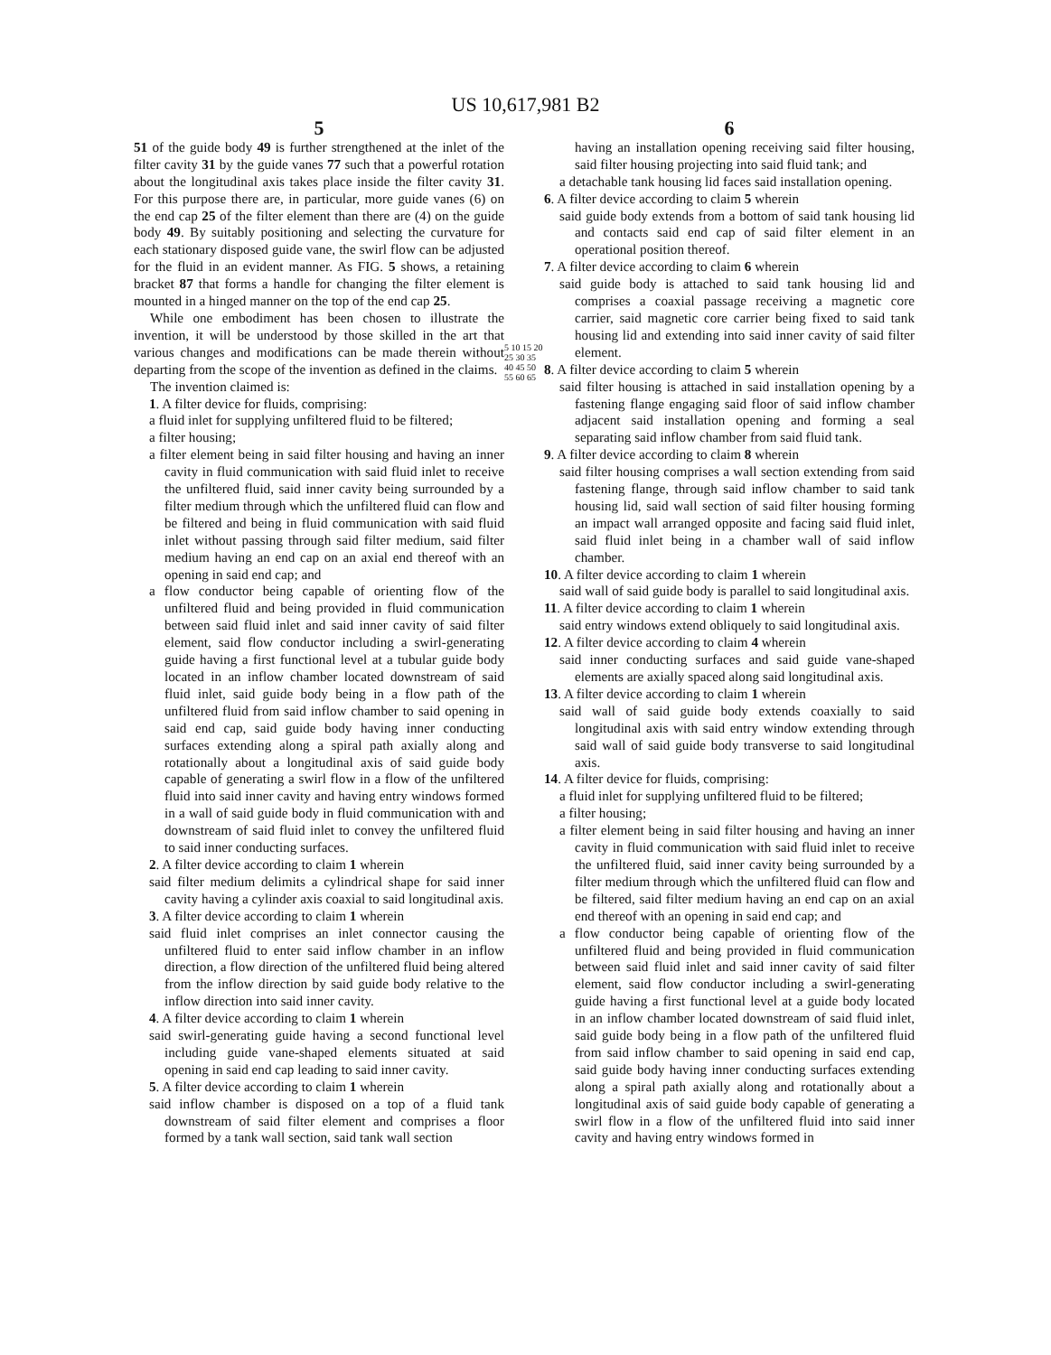US 10,617,981 B2
5
51 of the guide body 49 is further strengthened at the inlet of the filter cavity 31 by the guide vanes 77 such that a powerful rotation about the longitudinal axis takes place inside the filter cavity 31. For this purpose there are, in particular, more guide vanes (6) on the end cap 25 of the filter element than there are (4) on the guide body 49. By suitably positioning and selecting the curvature for each stationary disposed guide vane, the swirl flow can be adjusted for the fluid in an evident manner. As FIG. 5 shows, a retaining bracket 87 that forms a handle for changing the filter element is mounted in a hinged manner on the top of the end cap 25.
While one embodiment has been chosen to illustrate the invention, it will be understood by those skilled in the art that various changes and modifications can be made therein without departing from the scope of the invention as defined in the claims.
The invention claimed is:
1. A filter device for fluids, comprising:
a fluid inlet for supplying unfiltered fluid to be filtered;
a filter housing;
a filter element being in said filter housing and having an inner cavity in fluid communication with said fluid inlet to receive the unfiltered fluid, said inner cavity being surrounded by a filter medium through which the unfiltered fluid can flow and be filtered and being in fluid communication with said fluid inlet without passing through said filter medium, said filter medium having an end cap on an axial end thereof with an opening in said end cap; and
a flow conductor being capable of orienting flow of the unfiltered fluid and being provided in fluid communication between said fluid inlet and said inner cavity of said filter element, said flow conductor including a swirl-generating guide having a first functional level at a tubular guide body located in an inflow chamber located downstream of said fluid inlet, said guide body being in a flow path of the unfiltered fluid from said inflow chamber to said opening in said end cap, said guide body having inner conducting surfaces extending along a spiral path axially along and rotationally about a longitudinal axis of said guide body capable of generating a swirl flow in a flow of the unfiltered fluid into said inner cavity and having entry windows formed in a wall of said guide body in fluid communication with and downstream of said fluid inlet to convey the unfiltered fluid to said inner conducting surfaces.
2. A filter device according to claim 1 wherein
said filter medium delimits a cylindrical shape for said inner cavity having a cylinder axis coaxial to said longitudinal axis.
3. A filter device according to claim 1 wherein
said fluid inlet comprises an inlet connector causing the unfiltered fluid to enter said inflow chamber in an inflow direction, a flow direction of the unfiltered fluid being altered from the inflow direction by said guide body relative to the inflow direction into said inner cavity.
4. A filter device according to claim 1 wherein
said swirl-generating guide having a second functional level including guide vane-shaped elements situated at said opening in said end cap leading to said inner cavity.
5. A filter device according to claim 1 wherein
said inflow chamber is disposed on a top of a fluid tank downstream of said filter element and comprises a floor formed by a tank wall section, said tank wall section
5 10 15 20 25 30 35 40 45 50 55 60 65
6
having an installation opening receiving said filter housing, said filter housing projecting into said fluid tank; and
a detachable tank housing lid faces said installation opening.
6. A filter device according to claim 5 wherein
said guide body extends from a bottom of said tank housing lid and contacts said end cap of said filter element in an operational position thereof.
7. A filter device according to claim 6 wherein
said guide body is attached to said tank housing lid and comprises a coaxial passage receiving a magnetic core carrier, said magnetic core carrier being fixed to said tank housing lid and extending into said inner cavity of said filter element.
8. A filter device according to claim 5 wherein
said filter housing is attached in said installation opening by a fastening flange engaging said floor of said inflow chamber adjacent said installation opening and forming a seal separating said inflow chamber from said fluid tank.
9. A filter device according to claim 8 wherein
said filter housing comprises a wall section extending from said fastening flange, through said inflow chamber to said tank housing lid, said wall section of said filter housing forming an impact wall arranged opposite and facing said fluid inlet, said fluid inlet being in a chamber wall of said inflow chamber.
10. A filter device according to claim 1 wherein
said wall of said guide body is parallel to said longitudinal axis.
11. A filter device according to claim 1 wherein
said entry windows extend obliquely to said longitudinal axis.
12. A filter device according to claim 4 wherein
said inner conducting surfaces and said guide vane-shaped elements are axially spaced along said longitudinal axis.
13. A filter device according to claim 1 wherein
said wall of said guide body extends coaxially to said longitudinal axis with said entry window extending through said wall of said guide body transverse to said longitudinal axis.
14. A filter device for fluids, comprising:
a fluid inlet for supplying unfiltered fluid to be filtered;
a filter housing;
a filter element being in said filter housing and having an inner cavity in fluid communication with said fluid inlet to receive the unfiltered fluid, said inner cavity being surrounded by a filter medium through which the unfiltered fluid can flow and be filtered, said filter medium having an end cap on an axial end thereof with an opening in said end cap; and
a flow conductor being capable of orienting flow of the unfiltered fluid and being provided in fluid communication between said fluid inlet and said inner cavity of said filter element, said flow conductor including a swirl-generating guide having a first functional level at a guide body located in an inflow chamber located downstream of said fluid inlet, said guide body being in a flow path of the unfiltered fluid from said inflow chamber to said opening in said end cap, said guide body having inner conducting surfaces extending along a spiral path axially along and rotationally about a longitudinal axis of said guide body capable of generating a swirl flow in a flow of the unfiltered fluid into said inner cavity and having entry windows formed in